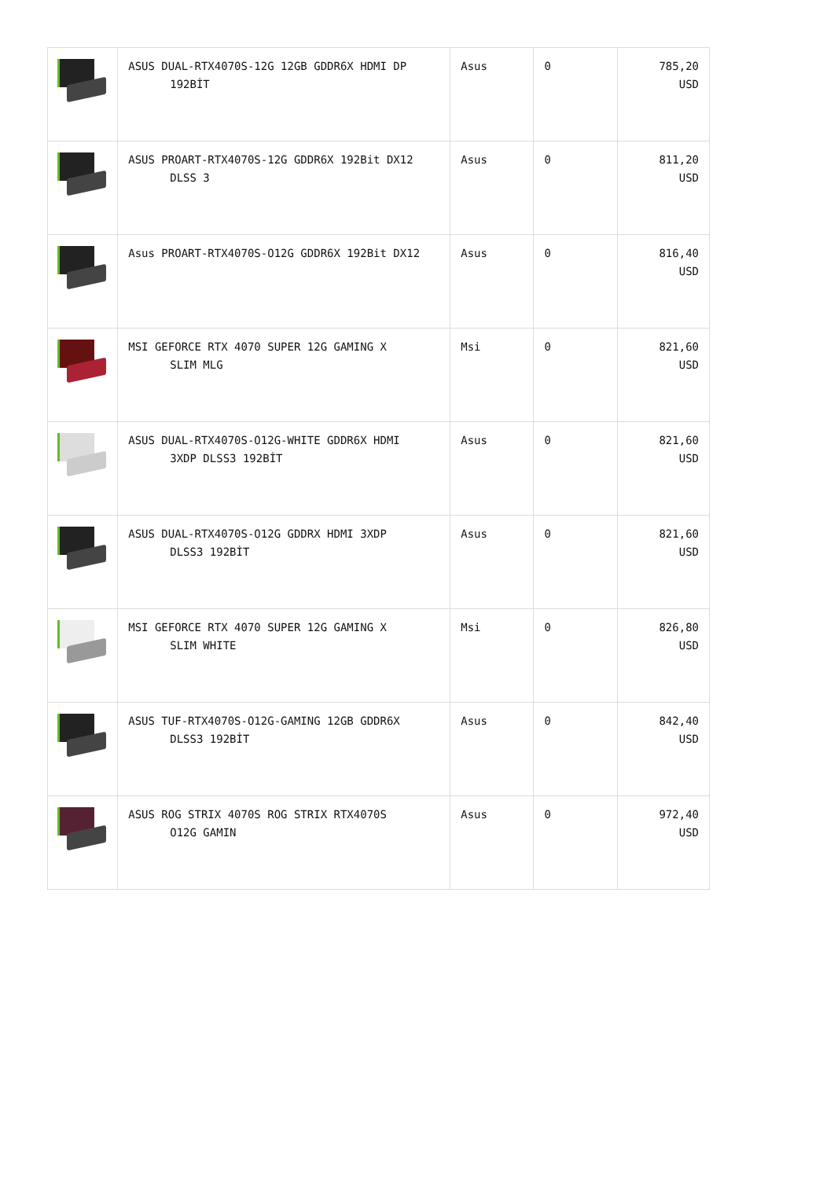| | ASUS DUAL-RTX4070S-12G 12GB GDDR6X HDMI DP 192BİT | Asus | 0 | 785,20 USD |
| | ASUS PROART-RTX4070S-12G GDDR6X 192Bit DX12 DLSS 3 | Asus | 0 | 811,20 USD |
| | Asus PROART-RTX4070S-O12G GDDR6X 192Bit DX12 | Asus | 0 | 816,40 USD |
| | MSI GEFORCE RTX 4070 SUPER 12G GAMING X SLIM MLG | Msi | 0 | 821,60 USD |
| | ASUS DUAL-RTX4070S-O12G-WHITE GDDR6X HDMI 3XDP DLSS3 192BİT | Asus | 0 | 821,60 USD |
| | ASUS DUAL-RTX4070S-O12G GDDRX HDMI 3XDP DLSS3 192BİT | Asus | 0 | 821,60 USD |
| | MSI GEFORCE RTX 4070 SUPER 12G GAMING X SLIM WHITE | Msi | 0 | 826,80 USD |
| | ASUS TUF-RTX4070S-O12G-GAMING 12GB GDDR6X DLSS3 192BİT | Asus | 0 | 842,40 USD |
| | ASUS ROG STRIX 4070S ROG STRIX RTX4070S O12G GAMIN | Asus | 0 | 972,40 USD |